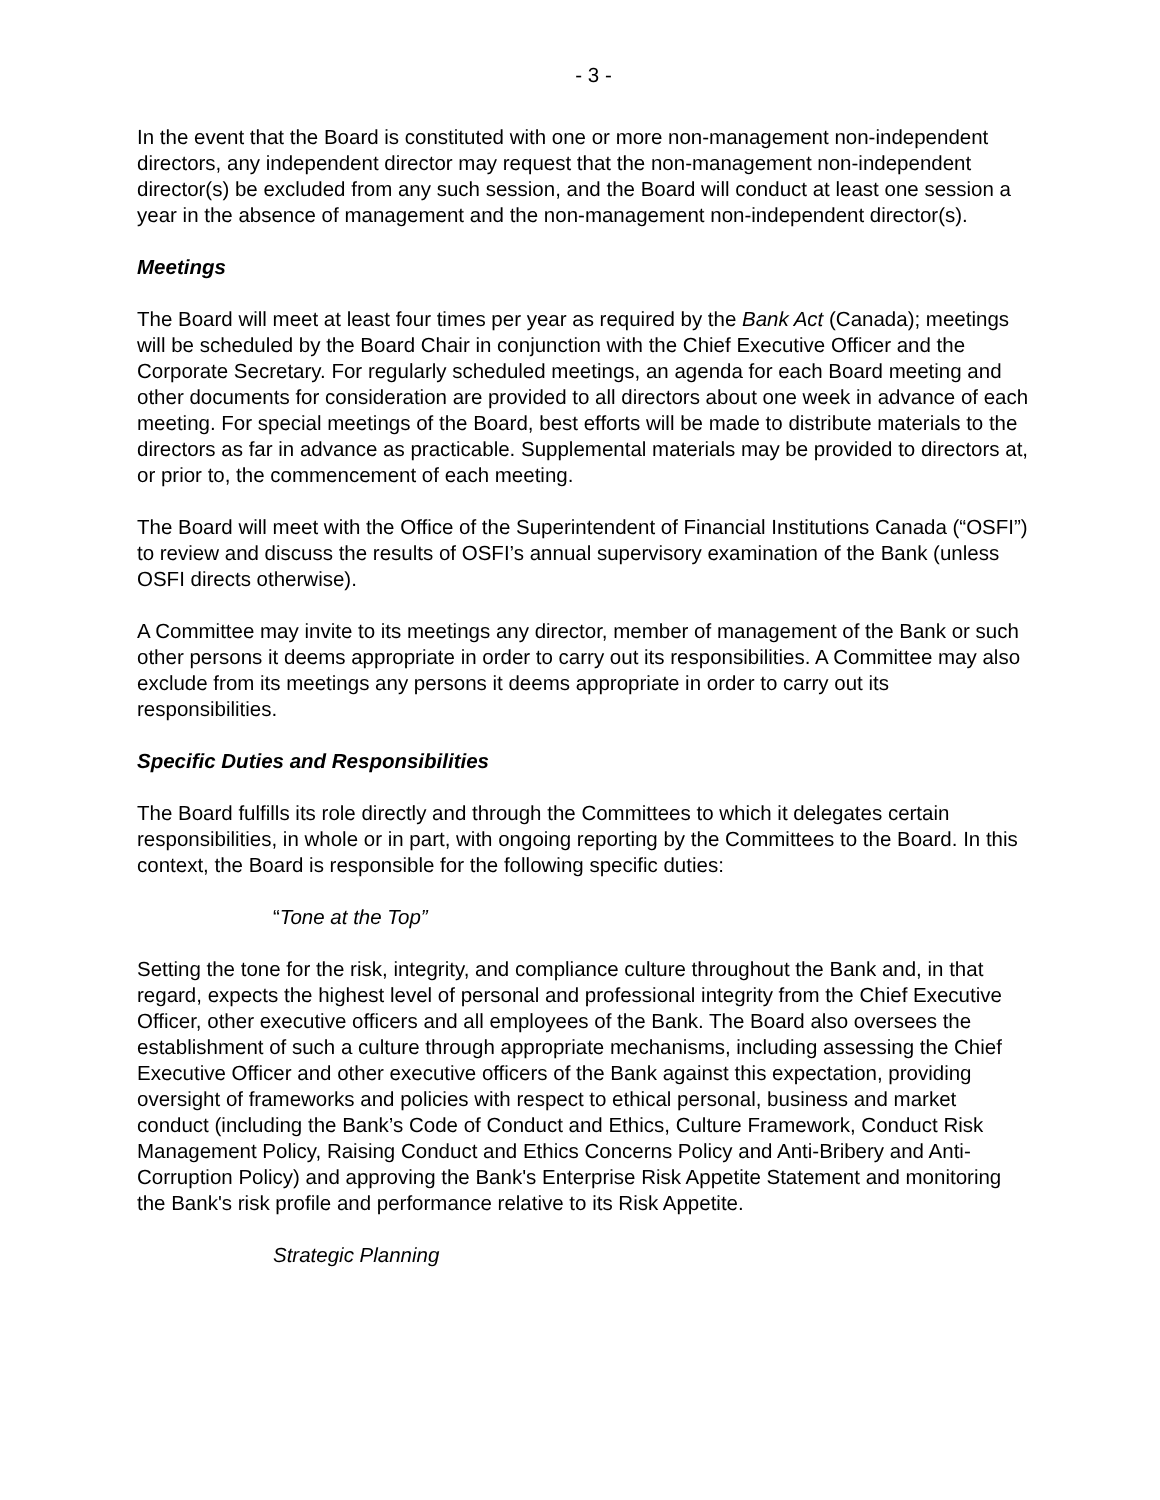- 3 -
In the event that the Board is constituted with one or more non-management non-independent directors, any independent director may request that the non-management non-independent director(s) be excluded from any such session, and the Board will conduct at least one session a year in the absence of management and the non-management non-independent director(s).
Meetings
The Board will meet at least four times per year as required by the Bank Act (Canada); meetings will be scheduled by the Board Chair in conjunction with the Chief Executive Officer and the Corporate Secretary. For regularly scheduled meetings, an agenda for each Board meeting and other documents for consideration are provided to all directors about one week in advance of each meeting. For special meetings of the Board, best efforts will be made to distribute materials to the directors as far in advance as practicable. Supplemental materials may be provided to directors at, or prior to, the commencement of each meeting.
The Board will meet with the Office of the Superintendent of Financial Institutions Canada (“OSFI”) to review and discuss the results of OSFI’s annual supervisory examination of the Bank (unless OSFI directs otherwise).
A Committee may invite to its meetings any director, member of management of the Bank or such other persons it deems appropriate in order to carry out its responsibilities. A Committee may also exclude from its meetings any persons it deems appropriate in order to carry out its responsibilities.
Specific Duties and Responsibilities
The Board fulfills its role directly and through the Committees to which it delegates certain responsibilities, in whole or in part, with ongoing reporting by the Committees to the Board. In this context, the Board is responsible for the following specific duties:
“Tone at the Top”
Setting the tone for the risk, integrity, and compliance culture throughout the Bank and, in that regard, expects the highest level of personal and professional integrity from the Chief Executive Officer, other executive officers and all employees of the Bank. The Board also oversees the establishment of such a culture through appropriate mechanisms, including assessing the Chief Executive Officer and other executive officers of the Bank against this expectation, providing oversight of frameworks and policies with respect to ethical personal, business and market conduct (including the Bank’s Code of Conduct and Ethics, Culture Framework, Conduct Risk Management Policy, Raising Conduct and Ethics Concerns Policy and Anti-Bribery and Anti-Corruption Policy) and approving the Bank's Enterprise Risk Appetite Statement and monitoring the Bank's risk profile and performance relative to its Risk Appetite.
Strategic Planning